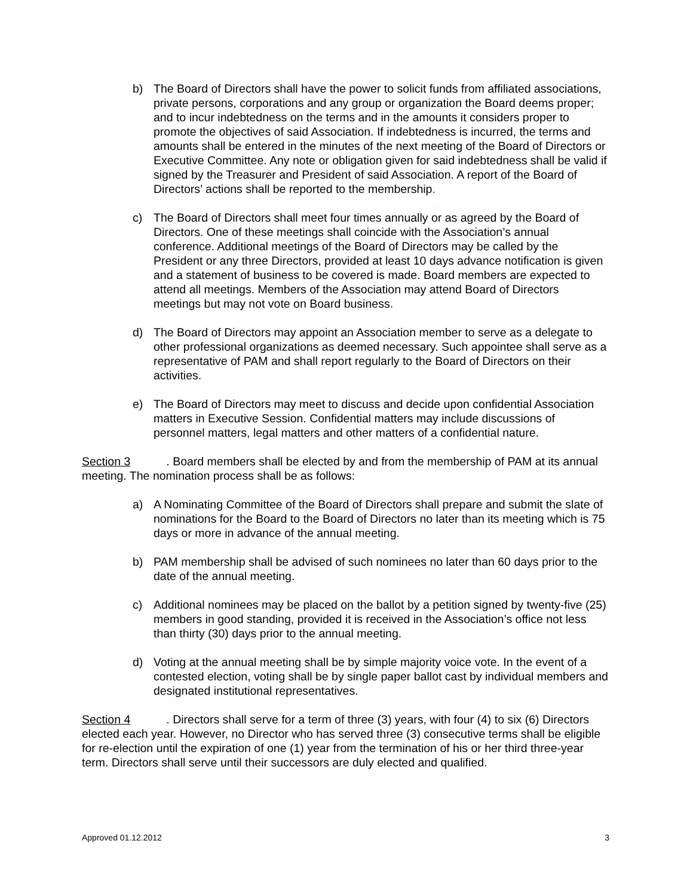b) The Board of Directors shall have the power to solicit funds from affiliated associations, private persons, corporations and any group or organization the Board deems proper; and to incur indebtedness on the terms and in the amounts it considers proper to promote the objectives of said Association. If indebtedness is incurred, the terms and amounts shall be entered in the minutes of the next meeting of the Board of Directors or Executive Committee. Any note or obligation given for said indebtedness shall be valid if signed by the Treasurer and President of said Association. A report of the Board of Directors’ actions shall be reported to the membership.
c) The Board of Directors shall meet four times annually or as agreed by the Board of Directors. One of these meetings shall coincide with the Association’s annual conference. Additional meetings of the Board of Directors may be called by the President or any three Directors, provided at least 10 days advance notification is given and a statement of business to be covered is made. Board members are expected to attend all meetings. Members of the Association may attend Board of Directors meetings but may not vote on Board business.
d) The Board of Directors may appoint an Association member to serve as a delegate to other professional organizations as deemed necessary. Such appointee shall serve as a representative of PAM and shall report regularly to the Board of Directors on their activities.
e) The Board of Directors may meet to discuss and decide upon confidential Association matters in Executive Session. Confidential matters may include discussions of personnel matters, legal matters and other matters of a confidential nature.
Section 3. Board members shall be elected by and from the membership of PAM at its annual meeting. The nomination process shall be as follows:
a) A Nominating Committee of the Board of Directors shall prepare and submit the slate of nominations for the Board to the Board of Directors no later than its meeting which is 75 days or more in advance of the annual meeting.
b) PAM membership shall be advised of such nominees no later than 60 days prior to the date of the annual meeting.
c) Additional nominees may be placed on the ballot by a petition signed by twenty-five (25) members in good standing, provided it is received in the Association’s office not less than thirty (30) days prior to the annual meeting.
d) Voting at the annual meeting shall be by simple majority voice vote. In the event of a contested election, voting shall be by single paper ballot cast by individual members and designated institutional representatives.
Section 4. Directors shall serve for a term of three (3) years, with four (4) to six (6) Directors elected each year. However, no Director who has served three (3) consecutive terms shall be eligible for re-election until the expiration of one (1) year from the termination of his or her third three-year term. Directors shall serve until their successors are duly elected and qualified.
Approved 01.12.2012 3